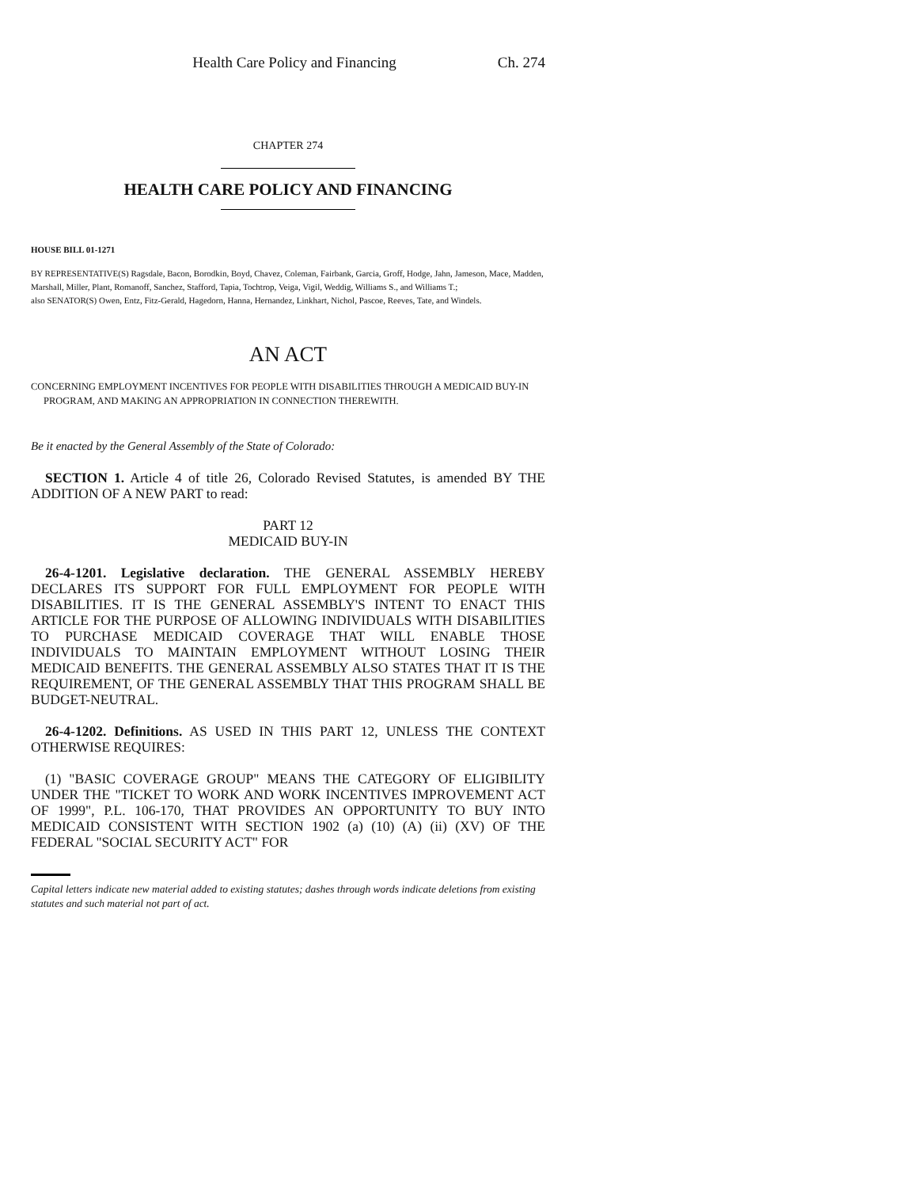Health Care Policy and Financing Ch. 274
CHAPTER 274
HEALTH CARE POLICY AND FINANCING
HOUSE BILL 01-1271
BY REPRESENTATIVE(S) Ragsdale, Bacon, Borodkin, Boyd, Chavez, Coleman, Fairbank, Garcia, Groff, Hodge, Jahn, Jameson, Mace, Madden, Marshall, Miller, Plant, Romanoff, Sanchez, Stafford, Tapia, Tochtrop, Veiga, Vigil, Weddig, Williams S., and Williams T.;
also SENATOR(S) Owen, Entz, Fitz-Gerald, Hagedorn, Hanna, Hernandez, Linkhart, Nichol, Pascoe, Reeves, Tate, and Windels.
AN ACT
CONCERNING EMPLOYMENT INCENTIVES FOR PEOPLE WITH DISABILITIES THROUGH A MEDICAID BUY-IN PROGRAM, AND MAKING AN APPROPRIATION IN CONNECTION THEREWITH.
Be it enacted by the General Assembly of the State of Colorado:
SECTION 1. Article 4 of title 26, Colorado Revised Statutes, is amended BY THE ADDITION OF A NEW PART to read:
PART 12
MEDICAID BUY-IN
26-4-1201. Legislative declaration. THE GENERAL ASSEMBLY HEREBY DECLARES ITS SUPPORT FOR FULL EMPLOYMENT FOR PEOPLE WITH DISABILITIES. IT IS THE GENERAL ASSEMBLY'S INTENT TO ENACT THIS ARTICLE FOR THE PURPOSE OF ALLOWING INDIVIDUALS WITH DISABILITIES TO PURCHASE MEDICAID COVERAGE THAT WILL ENABLE THOSE INDIVIDUALS TO MAINTAIN EMPLOYMENT WITHOUT LOSING THEIR MEDICAID BENEFITS. THE GENERAL ASSEMBLY ALSO STATES THAT IT IS THE REQUIREMENT, OF THE GENERAL ASSEMBLY THAT THIS PROGRAM SHALL BE BUDGET-NEUTRAL.
26-4-1202. Definitions. AS USED IN THIS PART 12, UNLESS THE CONTEXT OTHERWISE REQUIRES:
(1) "BASIC COVERAGE GROUP" MEANS THE CATEGORY OF ELIGIBILITY UNDER THE "TICKET TO WORK AND WORK INCENTIVES IMPROVEMENT ACT OF 1999", P.L. 106-170, THAT PROVIDES AN OPPORTUNITY TO BUY INTO MEDICAID CONSISTENT WITH SECTION 1902 (a) (10) (A) (ii) (XV) OF THE FEDERAL "SOCIAL SECURITY ACT" FOR
Capital letters indicate new material added to existing statutes; dashes through words indicate deletions from existing statutes and such material not part of act.